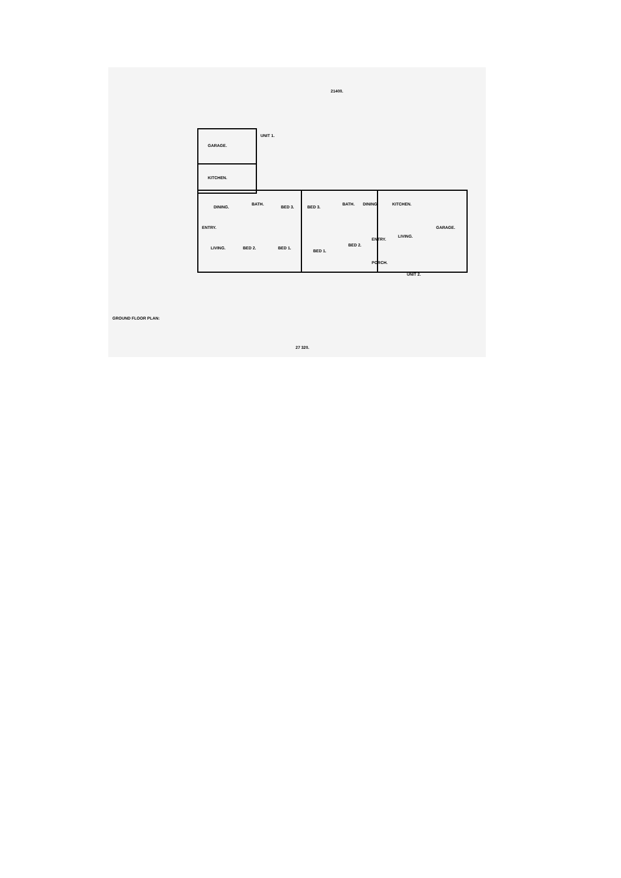UNIT 1.
GARAGE.
KITCHEN.
DINING.
BATH.
BED 3. BED 3.
BATH. DINING. KITCHEN.
GARAGE.
ENTRY.
LIVING. BED 2. BED 1.
BED 1.
BED 2.
ENTRY.
LIVING.
PORCH.
UNIT 2.
21400.
27 320.
GROUND FLOOR PLAN: